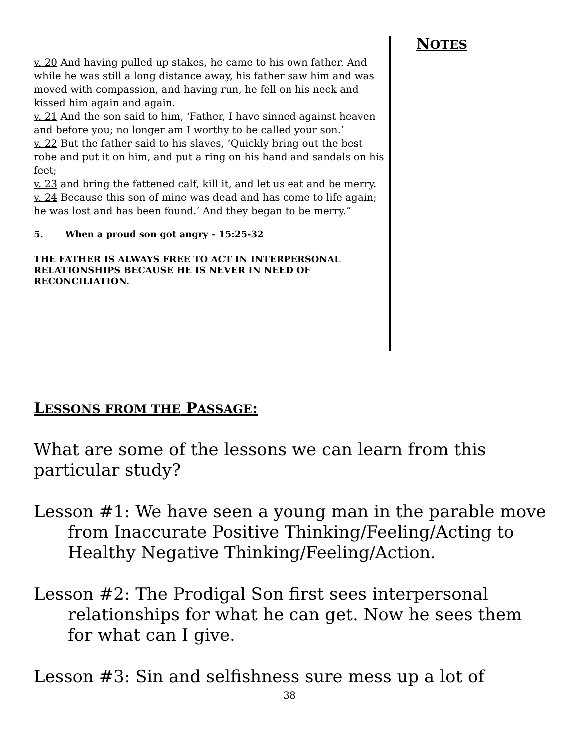v. 20 And having pulled up stakes, he came to his own father. And while he was still a long distance away, his father saw him and was moved with compassion, and having run, he fell on his neck and kissed him again and again.
v. 21 And the son said to him, ‘Father, I have sinned against heaven and before you; no longer am I worthy to be called your son.’
v. 22 But the father said to his slaves, ‘Quickly bring out the best robe and put it on him, and put a ring on his hand and sandals on his feet;
v. 23 and bring the fattened calf, kill it, and let us eat and be merry.
v. 24 Because this son of mine was dead and has come to life again; he was lost and has been found.’ And they began to be merry.”
5. When a proud son got angry – 15:25-32
THE FATHER IS ALWAYS FREE TO ACT IN INTERPERSONAL RELATIONSHIPS BECAUSE HE IS NEVER IN NEED OF RECONCILIATION.
NOTES
LESSONS FROM THE PASSAGE:
What are some of the lessons we can learn from this particular study?
Lesson #1: We have seen a young man in the parable move from Inaccurate Positive Thinking/Feeling/Acting to Healthy Negative Thinking/Feeling/Action.
Lesson #2: The Prodigal Son first sees interpersonal relationships for what he can get. Now he sees them for what can I give.
Lesson #3: Sin and selfishness sure mess up a lot of
38